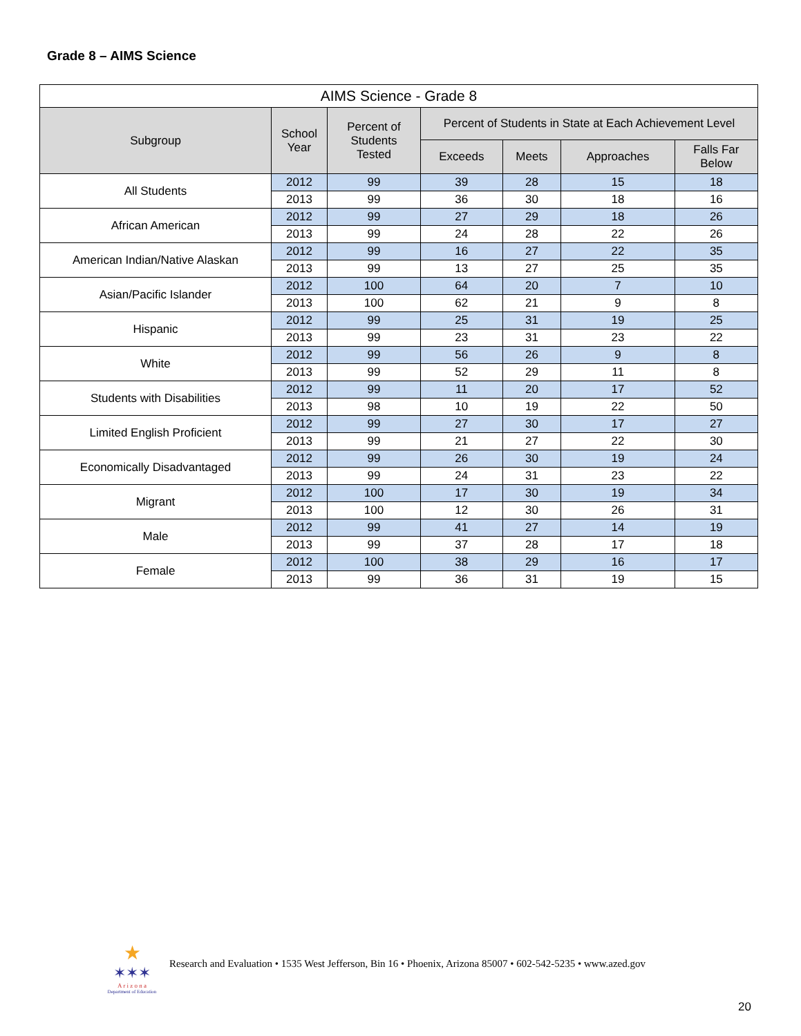Grade 8 – AIMS Science
| AIMS Science - Grade 8 | | | | | | |
| --- | --- | --- | --- | --- | --- | --- |
| Subgroup | School Year | Percent of Students Tested | Percent of Students in State at Each Achievement Level | | | |
| | | | Exceeds | Meets | Approaches | Falls Far Below |
| All Students | 2012 | 99 | 39 | 28 | 15 | 18 |
| | 2013 | 99 | 36 | 30 | 18 | 16 |
| African American | 2012 | 99 | 27 | 29 | 18 | 26 |
| | 2013 | 99 | 24 | 28 | 22 | 26 |
| American Indian/Native Alaskan | 2012 | 99 | 16 | 27 | 22 | 35 |
| | 2013 | 99 | 13 | 27 | 25 | 35 |
| Asian/Pacific Islander | 2012 | 100 | 64 | 20 | 7 | 10 |
| | 2013 | 100 | 62 | 21 | 9 | 8 |
| Hispanic | 2012 | 99 | 25 | 31 | 19 | 25 |
| | 2013 | 99 | 23 | 31 | 23 | 22 |
| White | 2012 | 99 | 56 | 26 | 9 | 8 |
| | 2013 | 99 | 52 | 29 | 11 | 8 |
| Students with Disabilities | 2012 | 99 | 11 | 20 | 17 | 52 |
| | 2013 | 98 | 10 | 19 | 22 | 50 |
| Limited English Proficient | 2012 | 99 | 27 | 30 | 17 | 27 |
| | 2013 | 99 | 21 | 27 | 22 | 30 |
| Economically Disadvantaged | 2012 | 99 | 26 | 30 | 19 | 24 |
| | 2013 | 99 | 24 | 31 | 23 | 22 |
| Migrant | 2012 | 100 | 17 | 30 | 19 | 34 |
| | 2013 | 100 | 12 | 30 | 26 | 31 |
| Male | 2012 | 99 | 41 | 27 | 14 | 19 |
| | 2013 | 99 | 37 | 28 | 17 | 18 |
| Female | 2012 | 100 | 38 | 29 | 16 | 17 |
| | 2013 | 99 | 36 | 31 | 19 | 15 |
★
✶✶✶
A r i z o n a
Department of Education
Research and Evaluation • 1535 West Jefferson, Bin 16 • Phoenix, Arizona 85007 • 602-542-5235 • www.azed.gov
20